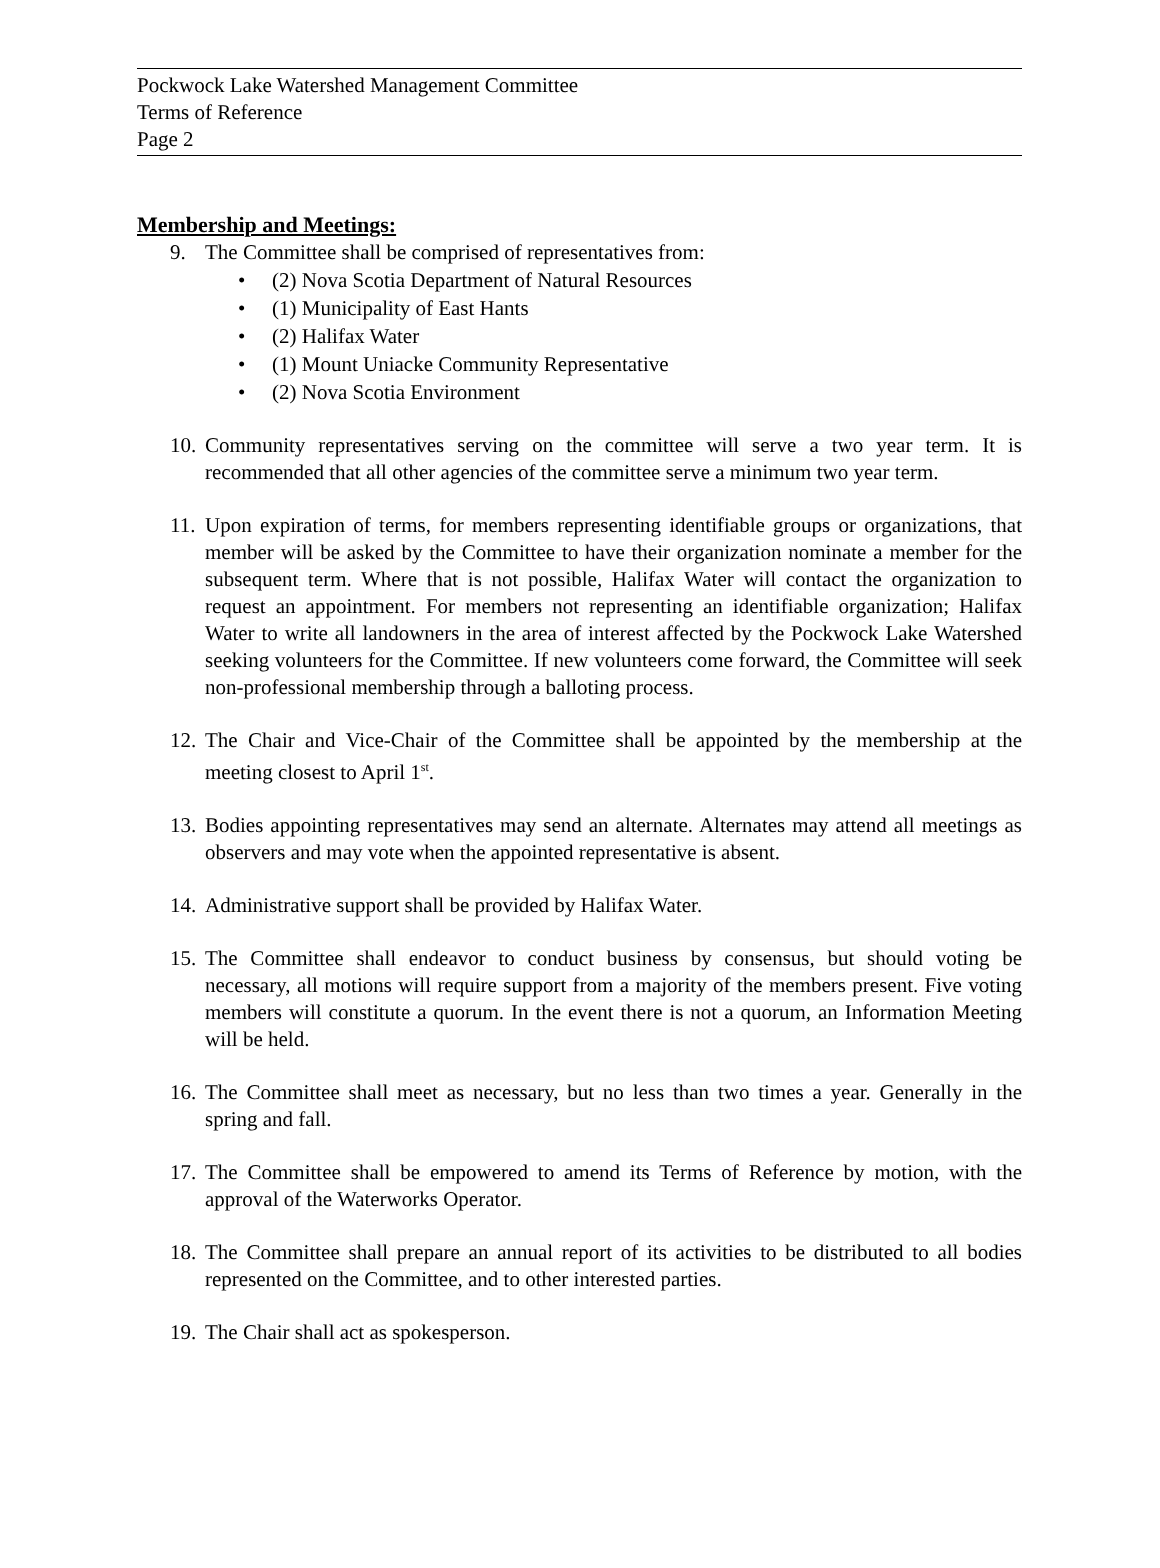Pockwock Lake Watershed Management Committee
Terms of Reference
Page 2
Membership and Meetings:
9. The Committee shall be comprised of representatives from:
• (2) Nova Scotia Department of Natural Resources
• (1) Municipality of East Hants
• (2) Halifax Water
• (1) Mount Uniacke Community Representative
• (2) Nova Scotia Environment
10.
Community representatives serving on the committee will serve a two year term. It is recommended that all other agencies of the committee serve a minimum two year term.
11.
Upon expiration of terms, for members representing identifiable groups or organizations, that member will be asked by the Committee to have their organization nominate a member for the subsequent term. Where that is not possible, Halifax Water will contact the organization to request an appointment. For members not representing an identifiable organization; Halifax Water to write all landowners in the area of interest affected by the Pockwock Lake Watershed seeking volunteers for the Committee. If new volunteers come forward, the Committee will seek non-professional membership through a balloting process.
12.
The Chair and Vice-Chair of the Committee shall be appointed by the membership at the meeting closest to April 1<sup>st</sup>.
13.
Bodies appointing representatives may send an alternate. Alternates may attend all meetings as observers and may vote when the appointed representative is absent.
14.
Administrative support shall be provided by Halifax Water.
15.
The Committee shall endeavor to conduct business by consensus, but should voting be necessary, all motions will require support from a majority of the members present. Five voting members will constitute a quorum. In the event there is not a quorum, an Information Meeting will be held.
16.
The Committee shall meet as necessary, but no less than two times a year. Generally in the spring and fall.
17.
The Committee shall be empowered to amend its Terms of Reference by motion, with the approval of the Waterworks Operator.
18.
The Committee shall prepare an annual report of its activities to be distributed to all bodies represented on the Committee, and to other interested parties.
19.
The Chair shall act as spokesperson.